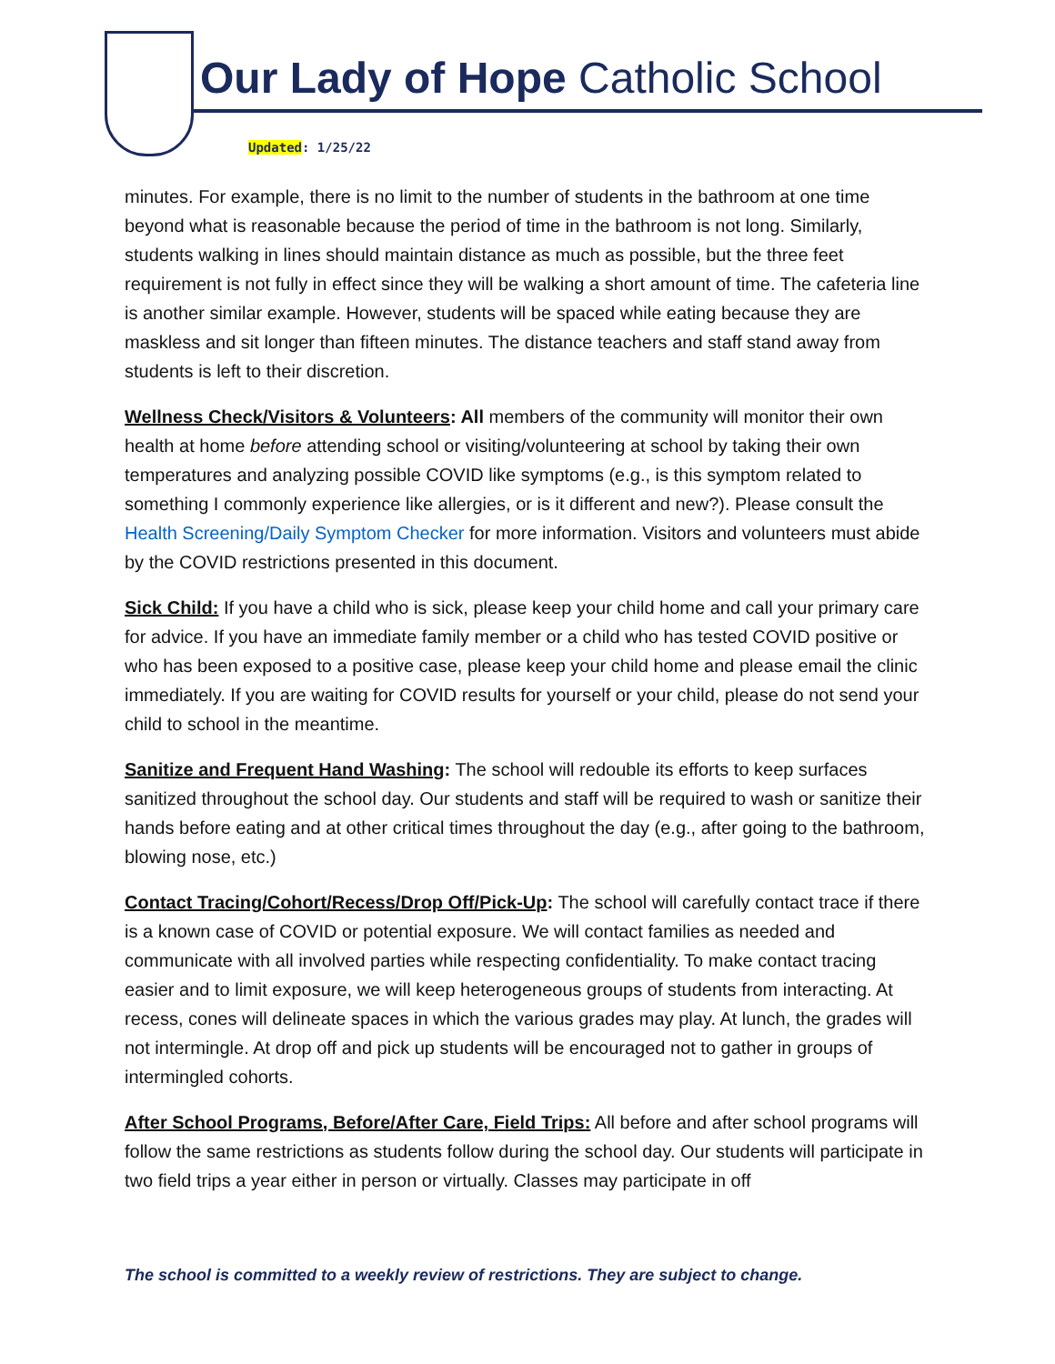Our Lady of Hope Catholic School
Updated: 1/25/22
minutes. For example, there is no limit to the number of students in the bathroom at one time beyond what is reasonable because the period of time in the bathroom is not long. Similarly, students walking in lines should maintain distance as much as possible, but the three feet requirement is not fully in effect since they will be walking a short amount of time. The cafeteria line is another similar example. However, students will be spaced while eating because they are maskless and sit longer than fifteen minutes. The distance teachers and staff stand away from students is left to their discretion.
Wellness Check/Visitors & Volunteers: All members of the community will monitor their own health at home before attending school or visiting/volunteering at school by taking their own temperatures and analyzing possible COVID like symptoms (e.g., is this symptom related to something I commonly experience like allergies, or is it different and new?). Please consult the Health Screening/Daily Symptom Checker for more information. Visitors and volunteers must abide by the COVID restrictions presented in this document.
Sick Child: If you have a child who is sick, please keep your child home and call your primary care for advice. If you have an immediate family member or a child who has tested COVID positive or who has been exposed to a positive case, please keep your child home and please email the clinic immediately. If you are waiting for COVID results for yourself or your child, please do not send your child to school in the meantime.
Sanitize and Frequent Hand Washing: The school will redouble its efforts to keep surfaces sanitized throughout the school day. Our students and staff will be required to wash or sanitize their hands before eating and at other critical times throughout the day (e.g., after going to the bathroom, blowing nose, etc.)
Contact Tracing/Cohort/Recess/Drop Off/Pick-Up: The school will carefully contact trace if there is a known case of COVID or potential exposure. We will contact families as needed and communicate with all involved parties while respecting confidentiality. To make contact tracing easier and to limit exposure, we will keep heterogeneous groups of students from interacting. At recess, cones will delineate spaces in which the various grades may play. At lunch, the grades will not intermingle. At drop off and pick up students will be encouraged not to gather in groups of intermingled cohorts.
After School Programs, Before/After Care, Field Trips: All before and after school programs will follow the same restrictions as students follow during the school day. Our students will participate in two field trips a year either in person or virtually. Classes may participate in off
The school is committed to a weekly review of restrictions. They are subject to change.